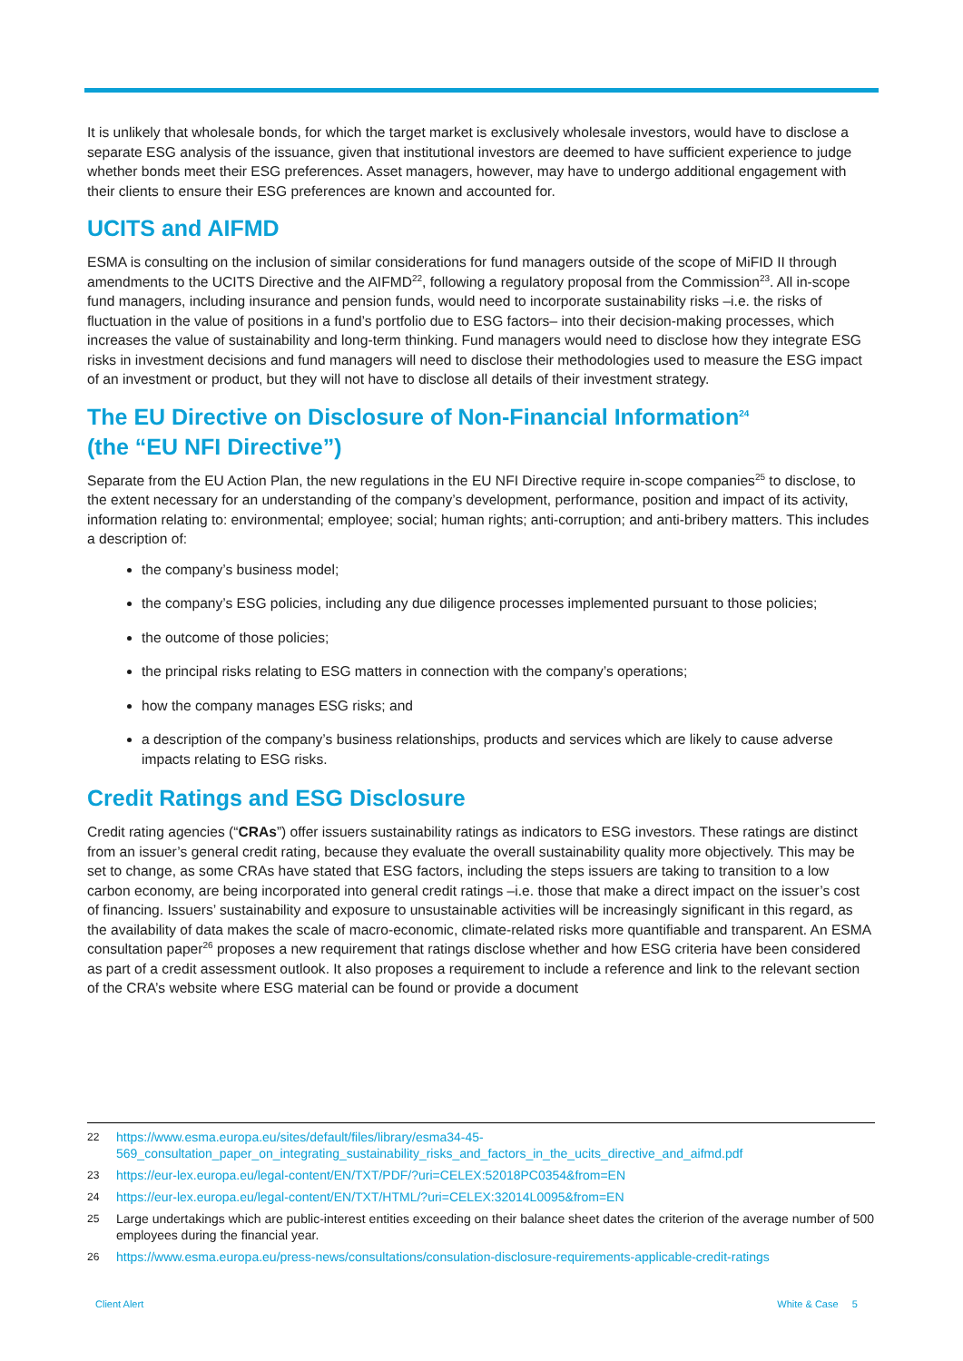It is unlikely that wholesale bonds, for which the target market is exclusively wholesale investors, would have to disclose a separate ESG analysis of the issuance, given that institutional investors are deemed to have sufficient experience to judge whether bonds meet their ESG preferences. Asset managers, however, may have to undergo additional engagement with their clients to ensure their ESG preferences are known and accounted for.
UCITS and AIFMD
ESMA is consulting on the inclusion of similar considerations for fund managers outside of the scope of MiFID II through amendments to the UCITS Directive and the AIFMD<sup>22</sup>, following a regulatory proposal from the Commission<sup>23</sup>. All in-scope fund managers, including insurance and pension funds, would need to incorporate sustainability risks –i.e. the risks of fluctuation in the value of positions in a fund’s portfolio due to ESG factors– into their decision-making processes, which increases the value of sustainability and long-term thinking. Fund managers would need to disclose how they integrate ESG risks in investment decisions and fund managers will need to disclose their methodologies used to measure the ESG impact of an investment or product, but they will not have to disclose all details of their investment strategy.
The EU Directive on Disclosure of Non-Financial Information<sup>24</sup>
(the “EU NFI Directive”)
Separate from the EU Action Plan, the new regulations in the EU NFI Directive require in-scope companies<sup>25</sup> to disclose, to the extent necessary for an understanding of the company’s development, performance, position and impact of its activity, information relating to: environmental; employee; social; human rights; anti-corruption; and anti-bribery matters. This includes a description of:
the company’s business model;
the company’s ESG policies, including any due diligence processes implemented pursuant to those policies;
the outcome of those policies;
the principal risks relating to ESG matters in connection with the company’s operations;
how the company manages ESG risks; and
a description of the company’s business relationships, products and services which are likely to cause adverse impacts relating to ESG risks.
Credit Ratings and ESG Disclosure
Credit rating agencies (“CRAs”) offer issuers sustainability ratings as indicators to ESG investors. These ratings are distinct from an issuer’s general credit rating, because they evaluate the overall sustainability quality more objectively. This may be set to change, as some CRAs have stated that ESG factors, including the steps issuers are taking to transition to a low carbon economy, are being incorporated into general credit ratings –i.e. those that make a direct impact on the issuer’s cost of financing. Issuers’ sustainability and exposure to unsustainable activities will be increasingly significant in this regard, as the availability of data makes the scale of macro-economic, climate-related risks more quantifiable and transparent. An ESMA consultation paper<sup>26</sup> proposes a new requirement that ratings disclose whether and how ESG criteria have been considered as part of a credit assessment outlook. It also proposes a requirement to include a reference and link to the relevant section of the CRA’s website where ESG material can be found or provide a document
22 https://www.esma.europa.eu/sites/default/files/library/esma34-45-569_consultation_paper_on_integrating_sustainability_risks_and_factors_in_the_ucits_directive_and_aifmd.pdf
23 https://eur-lex.europa.eu/legal-content/EN/TXT/PDF/?uri=CELEX:52018PC0354&from=EN
24 https://eur-lex.europa.eu/legal-content/EN/TXT/HTML/?uri=CELEX:32014L0095&from=EN
25 Large undertakings which are public-interest entities exceeding on their balance sheet dates the criterion of the average number of 500 employees during the financial year.
26 https://www.esma.europa.eu/press-news/consultations/consulation-disclosure-requirements-applicable-credit-ratings
Client Alert White & Case 5